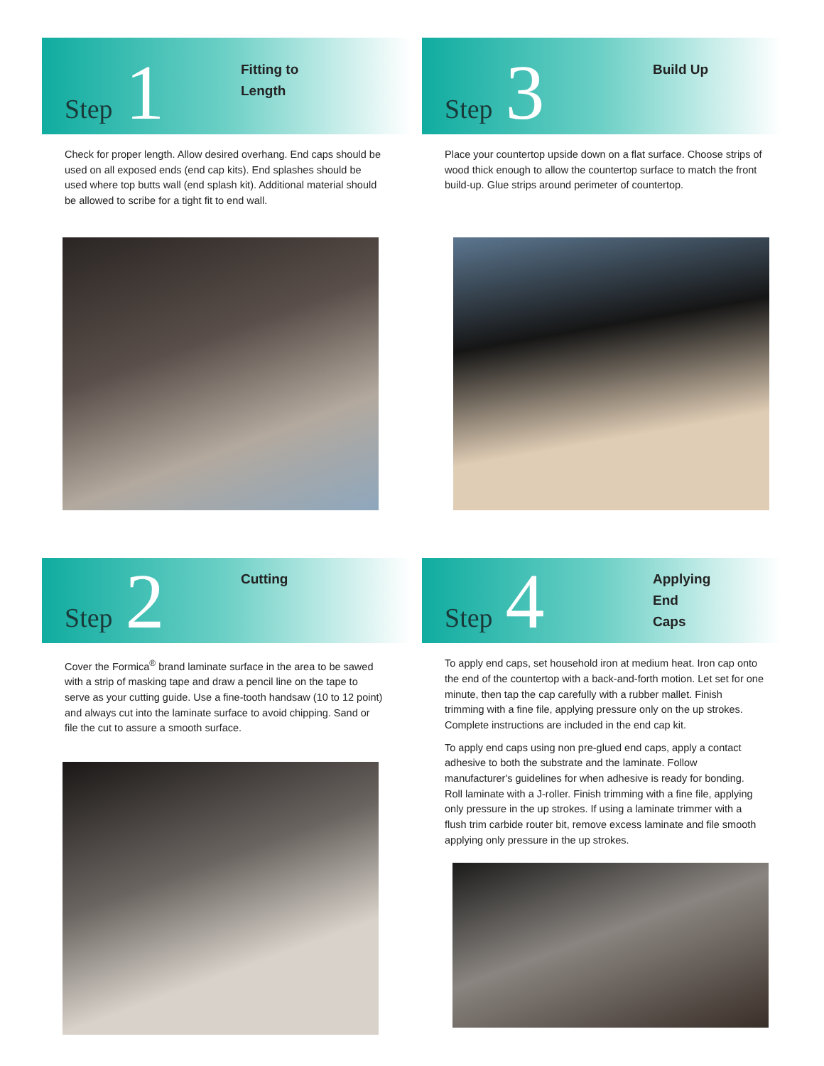Step 1
Fitting to
Length
Check for proper length. Allow desired overhang. End caps should be used on all exposed ends (end cap kits). End splashes should be used where top butts wall (end splash kit). Additional material should be allowed to scribe for a tight fit to end wall.
Step 2
Cutting
Cover the Formica<sup>®</sup> brand laminate surface in the area to be sawed with a strip of masking tape and draw a pencil line on the tape to serve as your cutting guide. Use a fine-tooth handsaw (10 to 12 point) and always cut into the laminate surface to avoid chipping. Sand or file the cut to assure a smooth surface.
Step 3
Build Up
Place your countertop upside down on a flat surface. Choose strips of wood thick enough to allow the countertop surface to match the front build-up. Glue strips around perimeter of countertop.
Step 4
Applying
End
Caps
To apply end caps, set household iron at medium heat. Iron cap onto the end of the countertop with a back-and-forth motion. Let set for one minute, then tap the cap carefully with a rubber mallet. Finish trimming with a fine file, applying pressure only on the up strokes. Complete instructions are included in the end cap kit.
To apply end caps using non pre-glued end caps, apply a contact adhesive to both the substrate and the laminate. Follow manufacturer's guidelines for when adhesive is ready for bonding. Roll laminate with a J-roller. Finish trimming with a fine file, applying only pressure in the up strokes. If using a laminate trimmer with a flush trim carbide router bit, remove excess laminate and file smooth applying only pressure in the up strokes.